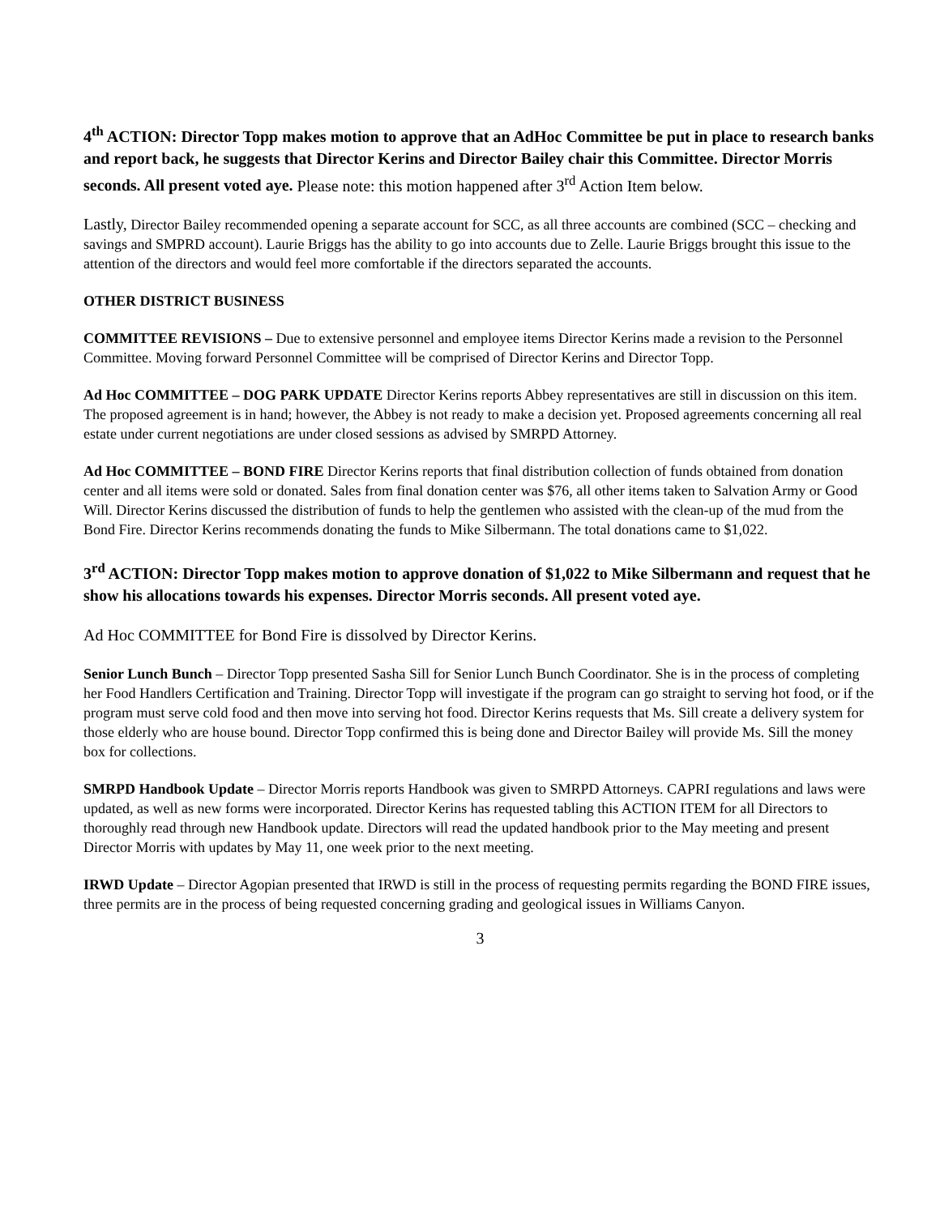4<sup>th</sup> ACTION: Director Topp makes motion to approve that an AdHoc Committee be put in place to research banks and report back, he suggests that Director Kerins and Director Bailey chair this Committee. Director Morris seconds. All present voted aye. Please note: this motion happened after 3<sup>rd</sup> Action Item below.
Lastly, Director Bailey recommended opening a separate account for SCC, as all three accounts are combined (SCC – checking and savings and SMPRD account). Laurie Briggs has the ability to go into accounts due to Zelle. Laurie Briggs brought this issue to the attention of the directors and would feel more comfortable if the directors separated the accounts.
OTHER DISTRICT BUSINESS
COMMITTEE REVISIONS – Due to extensive personnel and employee items Director Kerins made a revision to the Personnel Committee. Moving forward Personnel Committee will be comprised of Director Kerins and Director Topp.
Ad Hoc COMMITTEE – DOG PARK UPDATE Director Kerins reports Abbey representatives are still in discussion on this item. The proposed agreement is in hand; however, the Abbey is not ready to make a decision yet. Proposed agreements concerning all real estate under current negotiations are under closed sessions as advised by SMRPD Attorney.
Ad Hoc COMMITTEE – BOND FIRE Director Kerins reports that final distribution collection of funds obtained from donation center and all items were sold or donated. Sales from final donation center was $76, all other items taken to Salvation Army or Good Will. Director Kerins discussed the distribution of funds to help the gentlemen who assisted with the clean-up of the mud from the Bond Fire. Director Kerins recommends donating the funds to Mike Silbermann. The total donations came to $1,022.
3<sup>rd</sup> ACTION: Director Topp makes motion to approve donation of $1,022 to Mike Silbermann and request that he show his allocations towards his expenses. Director Morris seconds. All present voted aye.
Ad Hoc COMMITTEE for Bond Fire is dissolved by Director Kerins.
Senior Lunch Bunch – Director Topp presented Sasha Sill for Senior Lunch Bunch Coordinator. She is in the process of completing her Food Handlers Certification and Training. Director Topp will investigate if the program can go straight to serving hot food, or if the program must serve cold food and then move into serving hot food. Director Kerins requests that Ms. Sill create a delivery system for those elderly who are house bound. Director Topp confirmed this is being done and Director Bailey will provide Ms. Sill the money box for collections.
SMRPD Handbook Update – Director Morris reports Handbook was given to SMRPD Attorneys. CAPRI regulations and laws were updated, as well as new forms were incorporated. Director Kerins has requested tabling this ACTION ITEM for all Directors to thoroughly read through new Handbook update. Directors will read the updated handbook prior to the May meeting and present Director Morris with updates by May 11, one week prior to the next meeting.
IRWD Update – Director Agopian presented that IRWD is still in the process of requesting permits regarding the BOND FIRE issues, three permits are in the process of being requested concerning grading and geological issues in Williams Canyon.
3